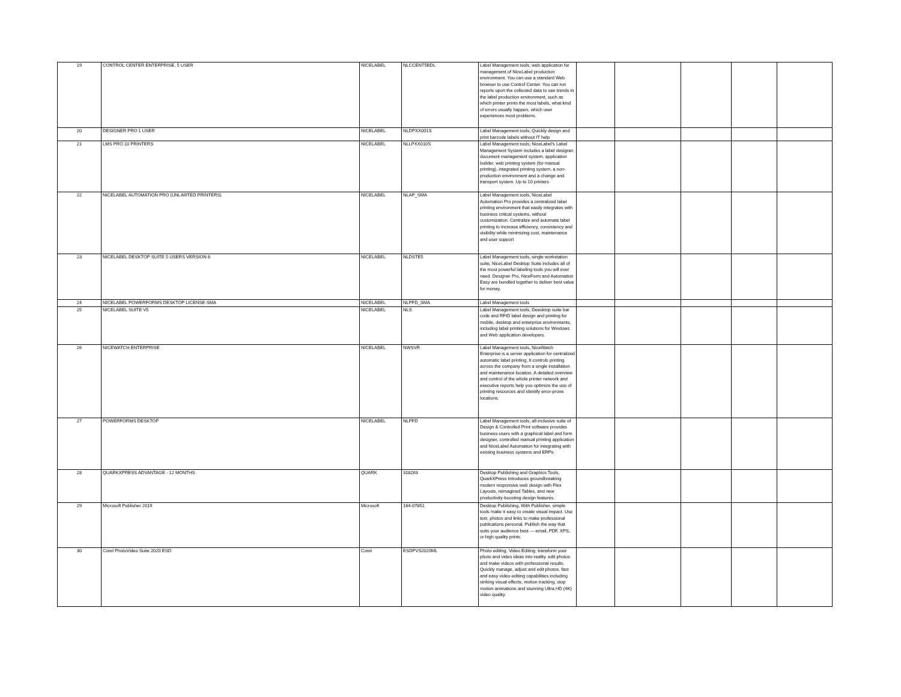| 19 | CONTROL CENTER ENTERPRISE, 5 USER | NICELABEL | NLCCENT5BDL | Label Management tools, web application for management of NiceLabel production environment. You can use a standard Web browser to use Control Center. You can run reports upon the collected data to see trends in the label production environment, such as which printer prints the most labels, what kind of errors usually happen, which user experiences most problems. | | | | | |
| 20 | DESIGNER PRO 1 USER | NICELABEL | NLDPXX001S | Label Management tools; Quickly design and print barcode labels without IT help | | | | | |
| 21 | LMS PRO 10 PRINTERS | NICELABEL | NLLPXX010S | Label Management tools; NiceLabel's Label Management System includes a label designer, document management system, application builder, web printing system (for manual printing), integrated printing system, a non-production environment and a change and transport system. Up to 10 printers | | | | | |
| 22 | NICELABEL AUTOMATION PRO (UNLIMITED PRINTERS) | NICELABEL | NLAP_SMA | Label Management tools, NiceLabel Automation Pro provides a centralized label printing environment that easily integrates with business critical systems, without customization. Centralize and automate label printing to increase efficiency, consistency and visibility while minimizing cost, maintenance and user support | | | | | |
| 23 | NICELABEL DESKTOP SUITE 5 USERS VERSION 6 | NICELABEL | NLDSTE5 | Label Management tools, single workstation suite, NiceLabel Desktop Suite includes all of the most powerful labeling tools you will ever need. Designer Pro, NiceForm and Automation Easy are bundled together to deliver best value for money. | | | | | |
| 24 | NICELABEL POWERFORMS DESKTOP LICENSE-SMA | NICELABEL | NLPFD_SMA | Label Management tools | | | | | |
| 25 | NICELABEL SUITE V5 | NICELABEL | NLS | Label Management tools, Deesktop suite bar code and RFID label design and printing for mobile, desktop and enterprise environments, including label printing solutions for Windows and Web application developers. | | | | | |
| 26 | NICEWATCH ENTERPRISE | NICELABEL | NWSVR | Label Management tools, NiceWatch Enterprise is a server application for centralized automatic label printing. It controls printing across the company from a single installation and maintenance location. A detailed overview and control of the whole printer network and executive reports help you optimize the use of printing resources and identify error-prone locations. | | | | | |
| 27 | POWERFORMS DESKTOP | NICELABEL | NLPFD | Label Management tools, all-inclusive suite of Design & Controlled Print software provides business users with a graphical label and form designer, controlled manual printing application and NiceLabel Automation for integrating with existing business systems and ERPs. | | | | | |
| 28 | QUARKXPRESS ADVANTAGE - 12 MONTHS | QUARK | 318263 | Desktop Publishing and Graphics Tools, QuarkXPress introduces groundbreaking modern responsive web design with Flex Layouts, reimagined Tables, and new productivity-boosting design features. | | | | | |
| 29 | Microsoft Publisher 2019 | Microsoft | 164-07851 | Desktop Publishing, With Publisher, simple tools make it easy to create visual impact. Use text, photos and links to make professional publications personal. Publish the way that suits your audience best — email, PDF, XPS, or high quality prints. | | | | | |
| 30 | Corel PhotoVideo Suite 2020 ESD | Corel | ESDPVS2020ML | Photo editing, Video Editing; transform your photo and video ideas into reality. edit photos and make videos with professional results. Quickly manage, adjust and edit photos. fast and easy video-editing capabilities including striking visual effects, motion tracking, stop motion animations and stunning Ultra HD (4K) video quality. | | | | | |